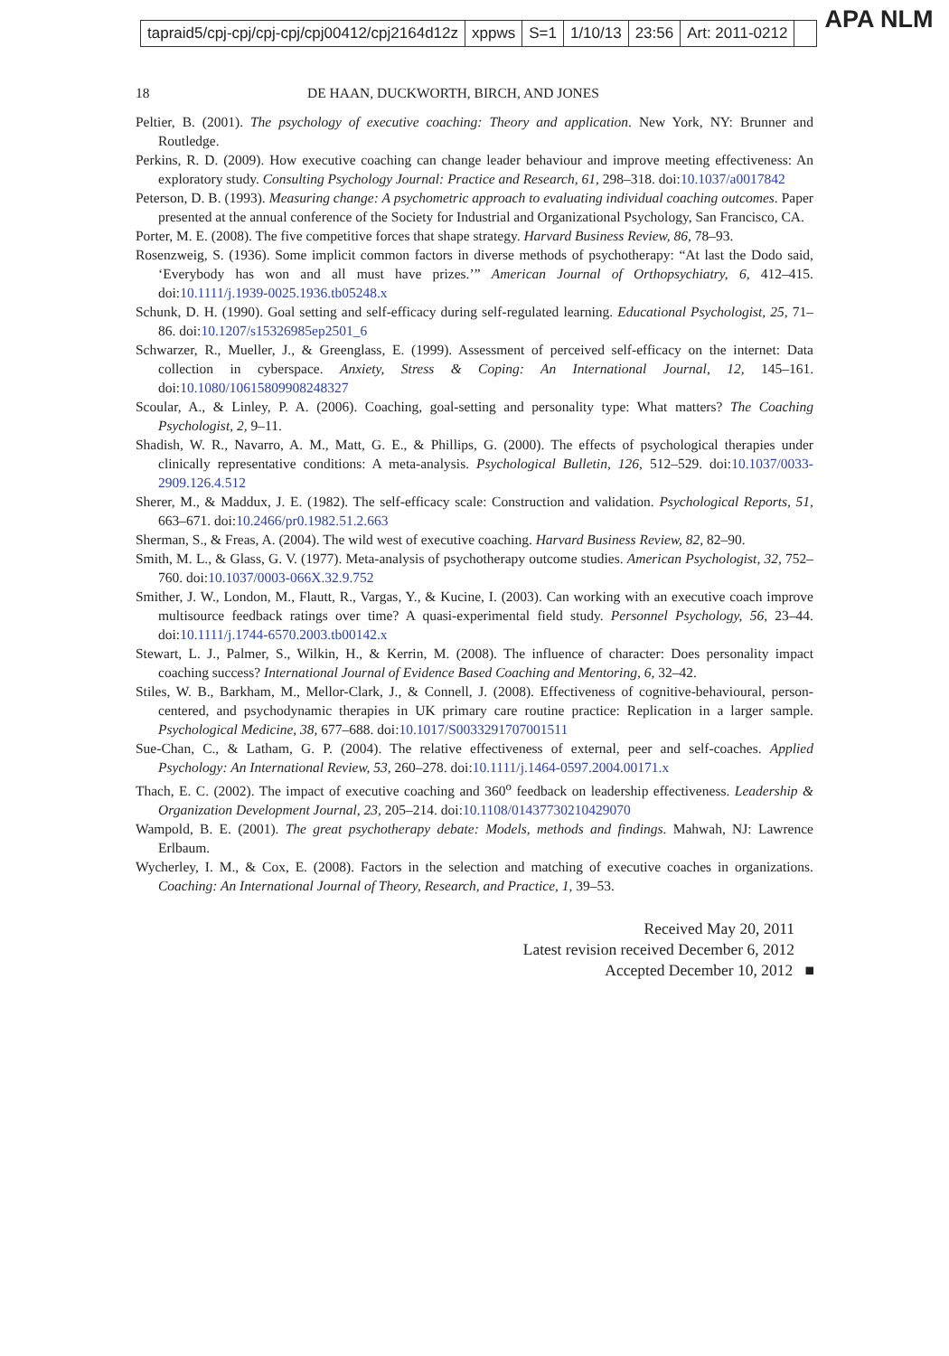tapraid5/cpj-cpj/cpj-cpj/cpj00412/cpj2164d12z xppws S=1 1/10/13 23:56 Art: 2011-0212
APA NLM
18 DE HAAN, DUCKWORTH, BIRCH, AND JONES
Peltier, B. (2001). The psychology of executive coaching: Theory and application. New York, NY: Brunner and Routledge.
Perkins, R. D. (2009). How executive coaching can change leader behaviour and improve meeting effectiveness: An exploratory study. Consulting Psychology Journal: Practice and Research, 61, 298–318. doi:10.1037/a0017842
Peterson, D. B. (1993). Measuring change: A psychometric approach to evaluating individual coaching outcomes. Paper presented at the annual conference of the Society for Industrial and Organizational Psychology, San Francisco, CA.
Porter, M. E. (2008). The five competitive forces that shape strategy. Harvard Business Review, 86, 78–93.
Rosenzweig, S. (1936). Some implicit common factors in diverse methods of psychotherapy: “At last the Dodo said, ‘Everybody has won and all must have prizes.’” American Journal of Orthopsychiatry, 6, 412–415. doi:10.1111/j.1939-0025.1936.tb05248.x
Schunk, D. H. (1990). Goal setting and self-efficacy during self-regulated learning. Educational Psychologist, 25, 71–86. doi:10.1207/s15326985ep2501_6
Schwarzer, R., Mueller, J., & Greenglass, E. (1999). Assessment of perceived self-efficacy on the internet: Data collection in cyberspace. Anxiety, Stress & Coping: An International Journal, 12, 145–161. doi:10.1080/10615809908248327
Scoular, A., & Linley, P. A. (2006). Coaching, goal-setting and personality type: What matters? The Coaching Psychologist, 2, 9–11.
Shadish, W. R., Navarro, A. M., Matt, G. E., & Phillips, G. (2000). The effects of psychological therapies under clinically representative conditions: A meta-analysis. Psychological Bulletin, 126, 512–529. doi:10.1037/0033-2909.126.4.512
Sherer, M., & Maddux, J. E. (1982). The self-efficacy scale: Construction and validation. Psychological Reports, 51, 663–671. doi:10.2466/pr0.1982.51.2.663
Sherman, S., & Freas, A. (2004). The wild west of executive coaching. Harvard Business Review, 82, 82–90.
Smith, M. L., & Glass, G. V. (1977). Meta-analysis of psychotherapy outcome studies. American Psychologist, 32, 752–760. doi:10.1037/0003-066X.32.9.752
Smither, J. W., London, M., Flautt, R., Vargas, Y., & Kucine, I. (2003). Can working with an executive coach improve multisource feedback ratings over time? A quasi-experimental field study. Personnel Psychology, 56, 23–44. doi:10.1111/j.1744-6570.2003.tb00142.x
Stewart, L. J., Palmer, S., Wilkin, H., & Kerrin, M. (2008). The influence of character: Does personality impact coaching success? International Journal of Evidence Based Coaching and Mentoring, 6, 32–42.
Stiles, W. B., Barkham, M., Mellor-Clark, J., & Connell, J. (2008). Effectiveness of cognitive-behavioural, person-centered, and psychodynamic therapies in UK primary care routine practice: Replication in a larger sample. Psychological Medicine, 38, 677–688. doi:10.1017/S0033291707001511
Sue-Chan, C., & Latham, G. P. (2004). The relative effectiveness of external, peer and self-coaches. Applied Psychology: An International Review, 53, 260–278. doi:10.1111/j.1464-0597.2004.00171.x
Thach, E. C. (2002). The impact of executive coaching and 360<sup>o</sup> feedback on leadership effectiveness. Leadership & Organization Development Journal, 23, 205–214. doi:10.1108/01437730210429070
Wampold, B. E. (2001). The great psychotherapy debate: Models, methods and findings. Mahwah, NJ: Lawrence Erlbaum.
Wycherley, I. M., & Cox, E. (2008). Factors in the selection and matching of executive coaches in organizations. Coaching: An International Journal of Theory, Research, and Practice, 1, 39–53.
Received May 20, 2011
Latest revision received December 6, 2012
Accepted December 10, 2012 ■